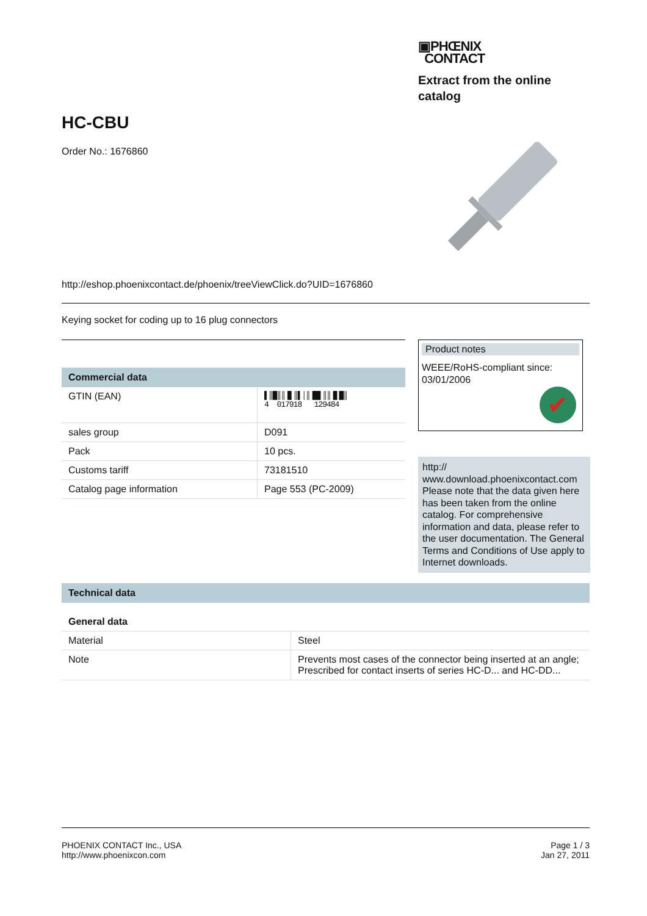▣PHŒNIX
CONTACT
Extract from the online catalog
HC-CBU
Order No.: 1676860
http://eshop.phoenixcontact.de/phoenix/treeViewClick.do?UID=1676860
Keying socket for coding up to 16 plug connectors
Commercial data
| GTIN (EAN) | ▌║█║║▐▌║▌│║▐█▌║║▐▌█║ 4 017918 129484 |
| sales group | D091 |
| Pack | 10 pcs. |
| Customs tariff | 73181510 |
| Catalog page information | Page 553 (PC-2009) |
Product notes
WEEE/RoHS-compliant since:
03/01/2006
✔
http://
www.download.phoenixcontact.com Please note that the data given here has been taken from the online catalog. For comprehensive information and data, please refer to the user documentation. The General Terms and Conditions of Use apply to Internet downloads.
Technical data
General data
| Material | Steel |
| Note | Prevents most cases of the connector being inserted at an angle; Prescribed for contact inserts of series HC-D... and HC-DD... |
PHOENIX CONTACT Inc., USA
http://www.phoenixcon.com
Page 1 / 3
Jan 27, 2011